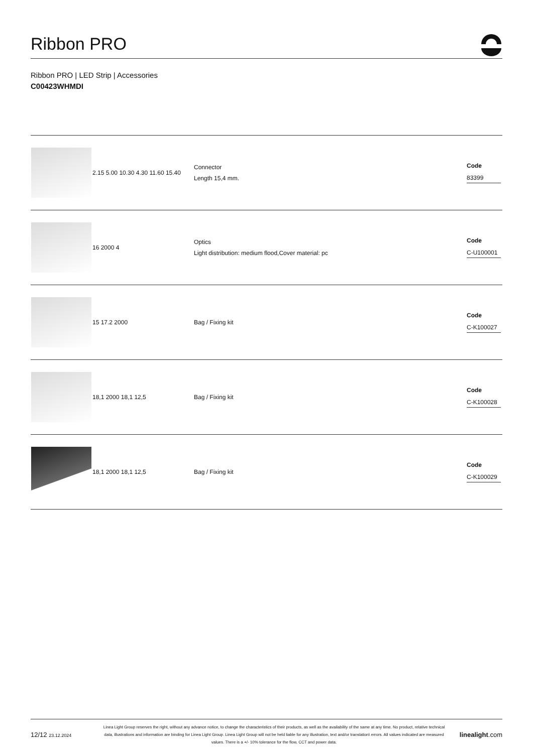Ribbon PRO
Ribbon PRO | LED Strip | Accessories
C00423WHMDI
| | 2.15 5.00 10.30 4.30 11.60 15.40 | Connector Length 15,4 mm. | Code 83399 |
| | 16 2000 4 | Optics Light distribution: medium flood,Cover material: pc | Code C-U100001 |
| | 15 17.2 2000 | Bag / Fixing kit | Code C-K100027 |
| | 18,1 2000 18,1 12,5 | Bag / Fixing kit | Code C-K100028 |
| | 18,1 2000 18,1 12,5 | Bag / Fixing kit | Code C-K100029 |
12/12 23.12.2024
Linea Light Group reserves the right, without any advance notice, to change the characteristics of their products, as well as the availability of the same at any time. No product, relative technical data, illustrations and information are binding for Linea Light Group. Linea Light Group will not be held liable for any illustration, text and/or translation\ errors. All values indicated are measured values. There is a +/- 10% tolerance for the flow, CCT and power data.
linealight.com